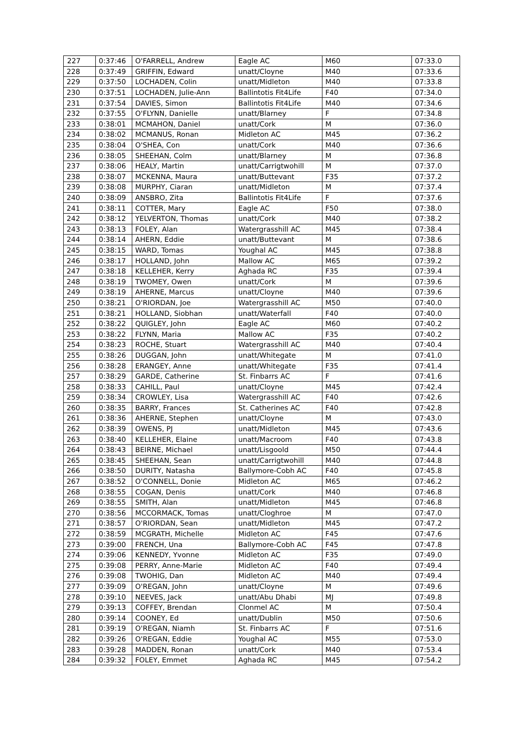| 227 | 0:37:46 | O'FARRELL, Andrew | Eagle AC | M60 | 07:33.0 |
| 228 | 0:37:49 | GRIFFIN, Edward | unatt/Cloyne | M40 | 07:33.6 |
| 229 | 0:37:50 | LOCHADEN, Colin | unatt/Midleton | M40 | 07:33.8 |
| 230 | 0:37:51 | LOCHADEN, Julie-Ann | Ballintotis Fit4Life | F40 | 07:34.0 |
| 231 | 0:37:54 | DAVIES, Simon | Ballintotis Fit4Life | M40 | 07:34.6 |
| 232 | 0:37:55 | O'FLYNN, Danielle | unatt/Blarney | F | 07:34.8 |
| 233 | 0:38:01 | MCMAHON, Daniel | unatt/Cork | M | 07:36.0 |
| 234 | 0:38:02 | MCMANUS, Ronan | Midleton AC | M45 | 07:36.2 |
| 235 | 0:38:04 | O'SHEA, Con | unatt/Cork | M40 | 07:36.6 |
| 236 | 0:38:05 | SHEEHAN, Colm | unatt/Blarney | M | 07:36.8 |
| 237 | 0:38:06 | HEALY, Martin | unatt/Carrigtwohill | M | 07:37.0 |
| 238 | 0:38:07 | MCKENNA, Maura | unatt/Buttevant | F35 | 07:37.2 |
| 239 | 0:38:08 | MURPHY, Ciaran | unatt/Midleton | M | 07:37.4 |
| 240 | 0:38:09 | ANSBRO, Zita | Ballintotis Fit4Life | F | 07:37.6 |
| 241 | 0:38:11 | COTTER, Mary | Eagle AC | F50 | 07:38.0 |
| 242 | 0:38:12 | YELVERTON, Thomas | unatt/Cork | M40 | 07:38.2 |
| 243 | 0:38:13 | FOLEY, Alan | Watergrasshill AC | M45 | 07:38.4 |
| 244 | 0:38:14 | AHERN, Eddie | unatt/Buttevant | M | 07:38.6 |
| 245 | 0:38:15 | WARD, Tomas | Youghal AC | M45 | 07:38.8 |
| 246 | 0:38:17 | HOLLAND, John | Mallow AC | M65 | 07:39.2 |
| 247 | 0:38:18 | KELLEHER, Kerry | Aghada RC | F35 | 07:39.4 |
| 248 | 0:38:19 | TWOMEY, Owen | unatt/Cork | M | 07:39.6 |
| 249 | 0:38:19 | AHERNE, Marcus | unatt/Cloyne | M40 | 07:39.6 |
| 250 | 0:38:21 | O'RIORDAN, Joe | Watergrasshill AC | M50 | 07:40.0 |
| 251 | 0:38:21 | HOLLAND, Siobhan | unatt/Waterfall | F40 | 07:40.0 |
| 252 | 0:38:22 | QUIGLEY, John | Eagle AC | M60 | 07:40.2 |
| 253 | 0:38:22 | FLYNN, Maria | Mallow AC | F35 | 07:40.2 |
| 254 | 0:38:23 | ROCHE, Stuart | Watergrasshill AC | M40 | 07:40.4 |
| 255 | 0:38:26 | DUGGAN, John | unatt/Whitegate | M | 07:41.0 |
| 256 | 0:38:28 | ERANGEY, Anne | unatt/Whitegate | F35 | 07:41.4 |
| 257 | 0:38:29 | GARDE, Catherine | St. Finbarrs AC | F | 07:41.6 |
| 258 | 0:38:33 | CAHILL, Paul | unatt/Cloyne | M45 | 07:42.4 |
| 259 | 0:38:34 | CROWLEY, Lisa | Watergrasshill AC | F40 | 07:42.6 |
| 260 | 0:38:35 | BARRY, Frances | St. Catherines AC | F40 | 07:42.8 |
| 261 | 0:38:36 | AHERNE, Stephen | unatt/Cloyne | M | 07:43.0 |
| 262 | 0:38:39 | OWENS, PJ | unatt/Midleton | M45 | 07:43.6 |
| 263 | 0:38:40 | KELLEHER, Elaine | unatt/Macroom | F40 | 07:43.8 |
| 264 | 0:38:43 | BEIRNE, Michael | unatt/Lisgoold | M50 | 07:44.4 |
| 265 | 0:38:45 | SHEEHAN, Sean | unatt/Carrigtwohill | M40 | 07:44.8 |
| 266 | 0:38:50 | DURITY, Natasha | Ballymore-Cobh AC | F40 | 07:45.8 |
| 267 | 0:38:52 | O'CONNELL, Donie | Midleton AC | M65 | 07:46.2 |
| 268 | 0:38:55 | COGAN, Denis | unatt/Cork | M40 | 07:46.8 |
| 269 | 0:38:55 | SMITH, Alan | unatt/Midleton | M45 | 07:46.8 |
| 270 | 0:38:56 | MCCORMACK, Tomas | unatt/Cloghroe | M | 07:47.0 |
| 271 | 0:38:57 | O'RIORDAN, Sean | unatt/Midleton | M45 | 07:47.2 |
| 272 | 0:38:59 | MCGRATH, Michelle | Midleton AC | F45 | 07:47.6 |
| 273 | 0:39:00 | FRENCH, Una | Ballymore-Cobh AC | F45 | 07:47.8 |
| 274 | 0:39:06 | KENNEDY, Yvonne | Midleton AC | F35 | 07:49.0 |
| 275 | 0:39:08 | PERRY, Anne-Marie | Midleton AC | F40 | 07:49.4 |
| 276 | 0:39:08 | TWOHIG, Dan | Midleton AC | M40 | 07:49.4 |
| 277 | 0:39:09 | O'REGAN, John | unatt/Cloyne | M | 07:49.6 |
| 278 | 0:39:10 | NEEVES, Jack | unatt/Abu Dhabi | MJ | 07:49.8 |
| 279 | 0:39:13 | COFFEY, Brendan | Clonmel AC | M | 07:50.4 |
| 280 | 0:39:14 | COONEY, Ed | unatt/Dublin | M50 | 07:50.6 |
| 281 | 0:39:19 | O'REGAN, Niamh | St. Finbarrs AC | F | 07:51.6 |
| 282 | 0:39:26 | O'REGAN, Eddie | Youghal AC | M55 | 07:53.0 |
| 283 | 0:39:28 | MADDEN, Ronan | unatt/Cork | M40 | 07:53.4 |
| 284 | 0:39:32 | FOLEY, Emmet | Aghada RC | M45 | 07:54.2 |